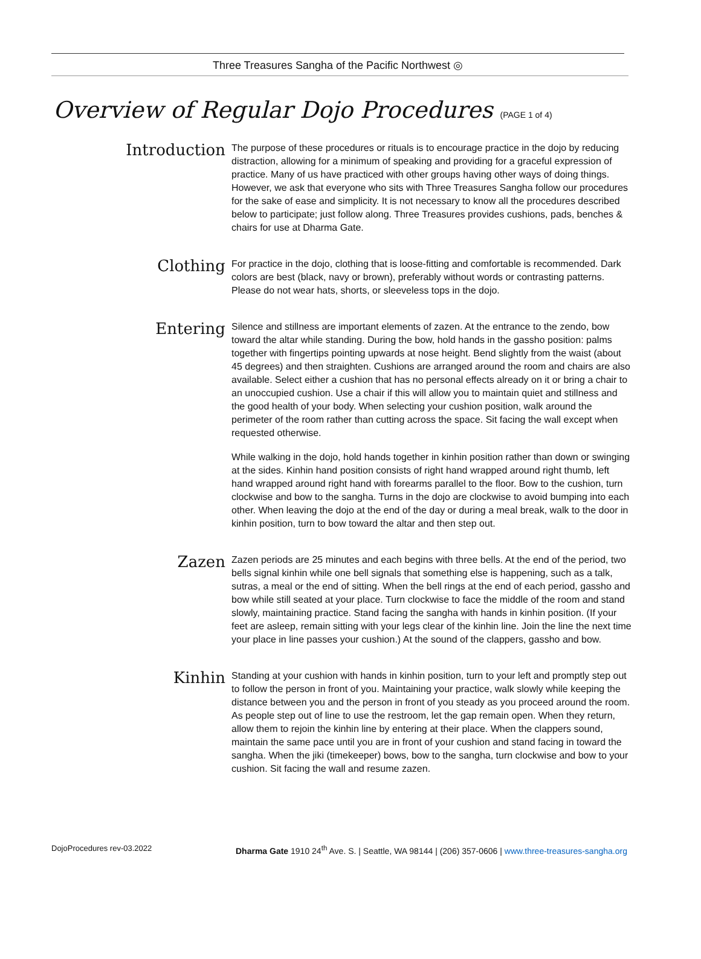Three Treasures Sangha of the Pacific Northwest ◎
Overview of Regular Dojo Procedures (PAGE 1 of 4)
Introduction
The purpose of these procedures or rituals is to encourage practice in the dojo by reducing distraction, allowing for a minimum of speaking and providing for a graceful expression of practice. Many of us have practiced with other groups having other ways of doing things. However, we ask that everyone who sits with Three Treasures Sangha follow our procedures for the sake of ease and simplicity. It is not necessary to know all the procedures described below to participate; just follow along. Three Treasures provides cushions, pads, benches & chairs for use at Dharma Gate.
Clothing
For practice in the dojo, clothing that is loose-fitting and comfortable is recommended. Dark colors are best (black, navy or brown), preferably without words or contrasting patterns. Please do not wear hats, shorts, or sleeveless tops in the dojo.
Entering
Silence and stillness are important elements of zazen. At the entrance to the zendo, bow toward the altar while standing. During the bow, hold hands in the gassho position: palms together with fingertips pointing upwards at nose height. Bend slightly from the waist (about 45 degrees) and then straighten. Cushions are arranged around the room and chairs are also available. Select either a cushion that has no personal effects already on it or bring a chair to an unoccupied cushion. Use a chair if this will allow you to maintain quiet and stillness and the good health of your body. When selecting your cushion position, walk around the perimeter of the room rather than cutting across the space. Sit facing the wall except when requested otherwise.
While walking in the dojo, hold hands together in kinhin position rather than down or swinging at the sides. Kinhin hand position consists of right hand wrapped around right thumb, left hand wrapped around right hand with forearms parallel to the floor. Bow to the cushion, turn clockwise and bow to the sangha. Turns in the dojo are clockwise to avoid bumping into each other. When leaving the dojo at the end of the day or during a meal break, walk to the door in kinhin position, turn to bow toward the altar and then step out.
Zazen
Zazen periods are 25 minutes and each begins with three bells. At the end of the period, two bells signal kinhin while one bell signals that something else is happening, such as a talk, sutras, a meal or the end of sitting. When the bell rings at the end of each period, gassho and bow while still seated at your place. Turn clockwise to face the middle of the room and stand slowly, maintaining practice. Stand facing the sangha with hands in kinhin position. (If your feet are asleep, remain sitting with your legs clear of the kinhin line. Join the line the next time your place in line passes your cushion.) At the sound of the clappers, gassho and bow.
Kinhin
Standing at your cushion with hands in kinhin position, turn to your left and promptly step out to follow the person in front of you. Maintaining your practice, walk slowly while keeping the distance between you and the person in front of you steady as you proceed around the room. As people step out of line to use the restroom, let the gap remain open. When they return, allow them to rejoin the kinhin line by entering at their place. When the clappers sound, maintain the same pace until you are in front of your cushion and stand facing in toward the sangha. When the jiki (timekeeper) bows, bow to the sangha, turn clockwise and bow to your cushion. Sit facing the wall and resume zazen.
DojoProcedures rev-03.2022 Dharma Gate 1910 24<sup>th</sup> Ave. S. | Seattle, WA 98144 | (206) 357-0606 | www.three-treasures-sangha.org